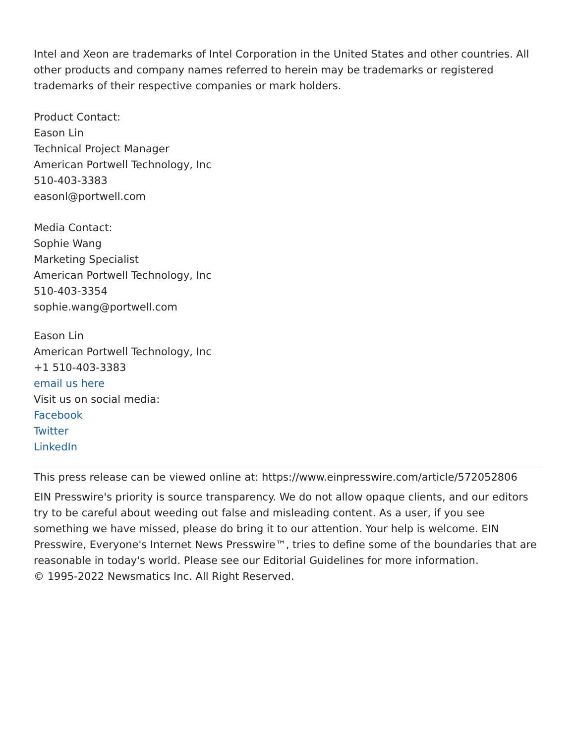Intel and Xeon are trademarks of Intel Corporation in the United States and other countries. All other products and company names referred to herein may be trademarks or registered trademarks of their respective companies or mark holders.
Product Contact:
Eason Lin
Technical Project Manager
American Portwell Technology, Inc
510-403-3383
easonl@portwell.com
Media Contact:
Sophie Wang
Marketing Specialist
American Portwell Technology, Inc
510-403-3354
sophie.wang@portwell.com
Eason Lin
American Portwell Technology, Inc
+1 510-403-3383
email us here
Visit us on social media:
Facebook
Twitter
LinkedIn
This press release can be viewed online at: https://www.einpresswire.com/article/572052806
EIN Presswire's priority is source transparency. We do not allow opaque clients, and our editors try to be careful about weeding out false and misleading content. As a user, if you see something we have missed, please do bring it to our attention. Your help is welcome. EIN Presswire, Everyone's Internet News Presswire™, tries to define some of the boundaries that are reasonable in today's world. Please see our Editorial Guidelines for more information.
© 1995-2022 Newsmatics Inc. All Right Reserved.